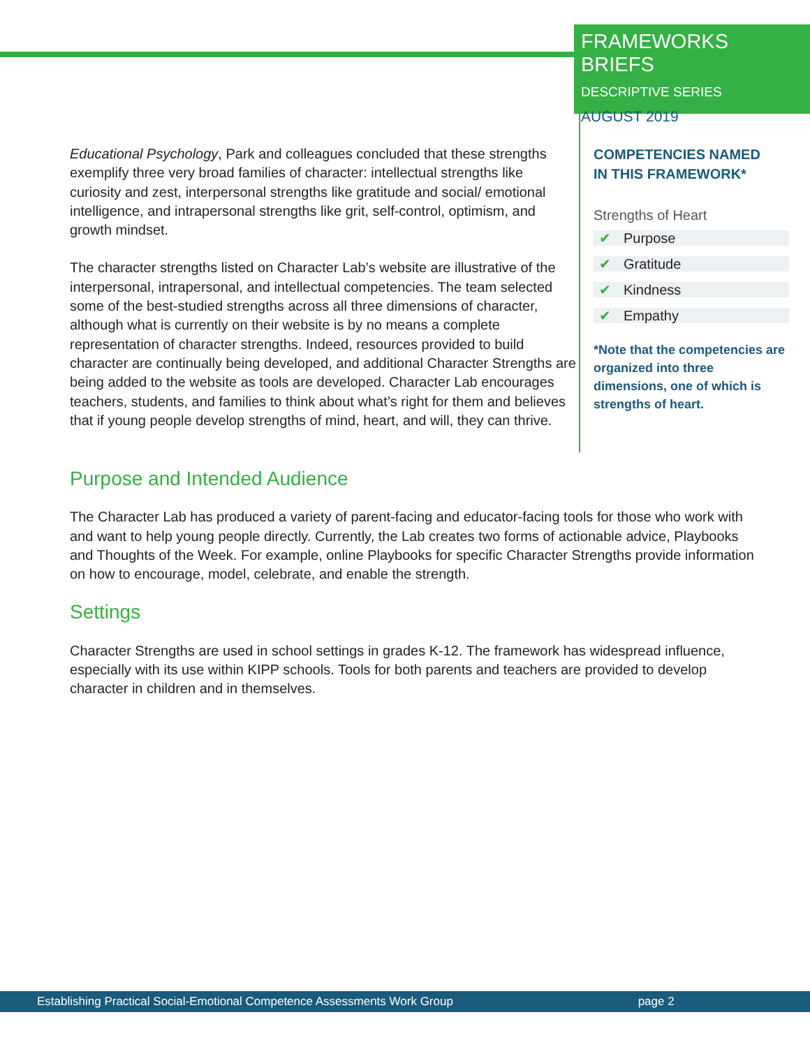FRAMEWORKS BRIEFS
DESCRIPTIVE SERIES
AUGUST 2019
Educational Psychology, Park and colleagues concluded that these strengths exemplify three very broad families of character: intellectual strengths like curiosity and zest, interpersonal strengths like gratitude and social/ emotional intelligence, and intrapersonal strengths like grit, self-control, optimism, and growth mindset.
The character strengths listed on Character Lab’s website are illustrative of the interpersonal, intrapersonal, and intellectual competencies. The team selected some of the best-studied strengths across all three dimensions of character, although what is currently on their website is by no means a complete representation of character strengths. Indeed, resources provided to build character are continually being developed, and additional Character Strengths are being added to the website as tools are developed. Character Lab encourages teachers, students, and families to think about what’s right for them and believes that if young people develop strengths of mind, heart, and will, they can thrive.
COMPETENCIES NAMED
IN THIS FRAMEWORK*
Strengths of Heart
✔ Purpose
✔ Gratitude
✔ Kindness
✔ Empathy
*Note that the competencies are organized into three dimensions, one of which is strengths of heart.
Purpose and Intended Audience
The Character Lab has produced a variety of parent-facing and educator-facing tools for those who work with and want to help young people directly. Currently, the Lab creates two forms of actionable advice, Playbooks and Thoughts of the Week. For example, online Playbooks for specific Character Strengths provide information on how to encourage, model, celebrate, and enable the strength.
Settings
Character Strengths are used in school settings in grades K-12. The framework has widespread influence, especially with its use within KIPP schools. Tools for both parents and teachers are provided to develop character in children and in themselves.
Establishing Practical Social-Emotional Competence Assessments Work Group page 2